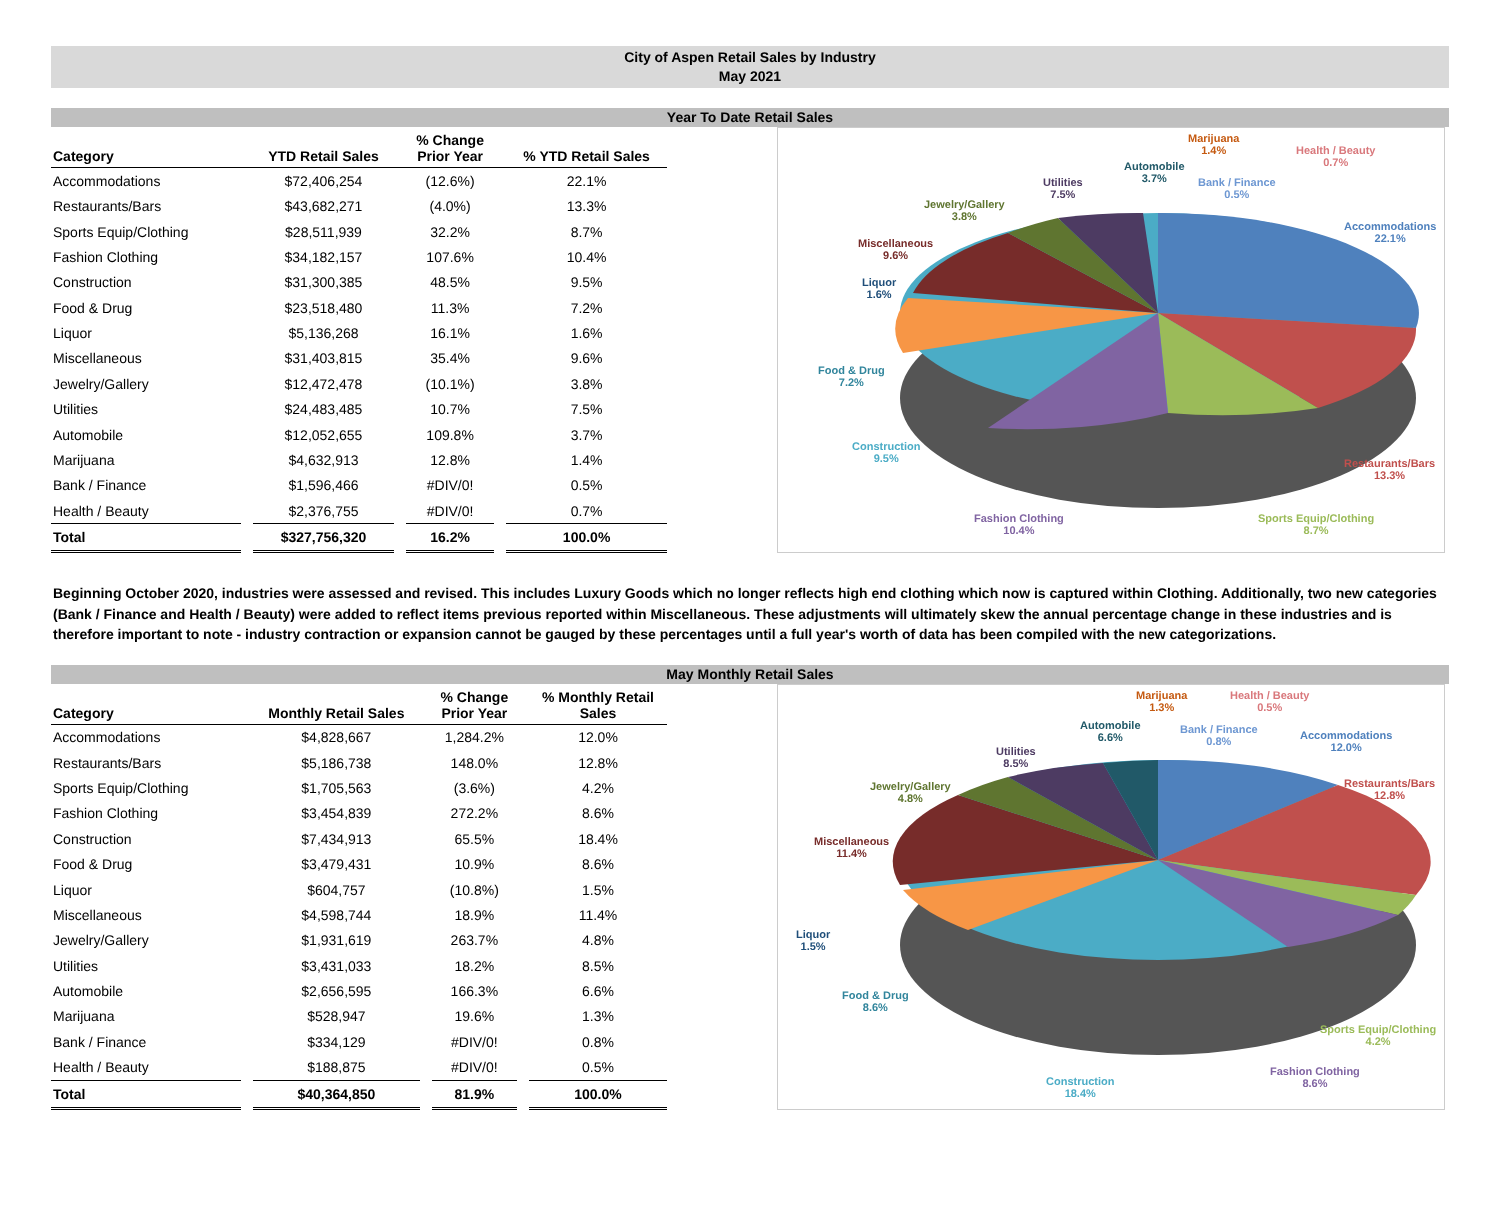City of Aspen Retail Sales by Industry
May 2021
Year To Date Retail Sales
| Category | | YTD Retail Sales | | % Change Prior Year | | % YTD Retail Sales |
| --- | --- | --- | --- | --- | --- | --- |
| Accommodations | | $72,406,254 | | (12.6%) | | 22.1% |
| Restaurants/Bars | | $43,682,271 | | (4.0%) | | 13.3% |
| Sports Equip/Clothing | | $28,511,939 | | 32.2% | | 8.7% |
| Fashion Clothing | | $34,182,157 | | 107.6% | | 10.4% |
| Construction | | $31,300,385 | | 48.5% | | 9.5% |
| Food & Drug | | $23,518,480 | | 11.3% | | 7.2% |
| Liquor | | $5,136,268 | | 16.1% | | 1.6% |
| Miscellaneous | | $31,403,815 | | 35.4% | | 9.6% |
| Jewelry/Gallery | | $12,472,478 | | (10.1%) | | 3.8% |
| Utilities | | $24,483,485 | | 10.7% | | 7.5% |
| Automobile | | $12,052,655 | | 109.8% | | 3.7% |
| Marijuana | | $4,632,913 | | 12.8% | | 1.4% |
| Bank / Finance | | $1,596,466 | | #DIV/0! | | 0.5% |
| Health / Beauty | | $2,376,755 | | #DIV/0! | | 0.7% |
| Total | | $327,756,320 | | 16.2% | | 100.0% |
Marijuana
1.4%
Health / Beauty
0.7%
Automobile
3.7%
Bank / Finance
0.5%
Utilities
7.5%
Accommodations
22.1%
Jewelry/Gallery
3.8%
Miscellaneous
9.6%
Liquor
1.6%
Food & Drug
7.2%
Construction
9.5%
Restaurants/Bars
13.3%
Fashion Clothing
10.4%
Sports Equip/Clothing
8.7%
Beginning October 2020, industries were assessed and revised. This includes Luxury Goods which no longer reflects high end clothing which now is captured within Clothing. Additionally, two new categories (Bank / Finance and Health / Beauty) were added to reflect items previous reported within Miscellaneous. These adjustments will ultimately skew the annual percentage change in these industries and is therefore important to note - industry contraction or expansion cannot be gauged by these percentages until a full year's worth of data has been compiled with the new categorizations.
May Monthly Retail Sales
| Category | | Monthly Retail Sales | | % Change Prior Year | | % Monthly Retail Sales |
| --- | --- | --- | --- | --- | --- | --- |
| Accommodations | | $4,828,667 | | 1,284.2% | | 12.0% |
| Restaurants/Bars | | $5,186,738 | | 148.0% | | 12.8% |
| Sports Equip/Clothing | | $1,705,563 | | (3.6%) | | 4.2% |
| Fashion Clothing | | $3,454,839 | | 272.2% | | 8.6% |
| Construction | | $7,434,913 | | 65.5% | | 18.4% |
| Food & Drug | | $3,479,431 | | 10.9% | | 8.6% |
| Liquor | | $604,757 | | (10.8%) | | 1.5% |
| Miscellaneous | | $4,598,744 | | 18.9% | | 11.4% |
| Jewelry/Gallery | | $1,931,619 | | 263.7% | | 4.8% |
| Utilities | | $3,431,033 | | 18.2% | | 8.5% |
| Automobile | | $2,656,595 | | 166.3% | | 6.6% |
| Marijuana | | $528,947 | | 19.6% | | 1.3% |
| Bank / Finance | | $334,129 | | #DIV/0! | | 0.8% |
| Health / Beauty | | $188,875 | | #DIV/0! | | 0.5% |
| Total | | $40,364,850 | | 81.9% | | 100.0% |
Marijuana
1.3%
Health / Beauty
0.5%
Automobile
6.6%
Bank / Finance
0.8%
Accommodations
12.0%
Utilities
8.5%
Restaurants/Bars
12.8%
Jewelry/Gallery
4.8%
Miscellaneous
11.4%
Liquor
1.5%
Food & Drug
8.6%
Sports Equip/Clothing
4.2%
Fashion Clothing
8.6%
Construction
18.4%